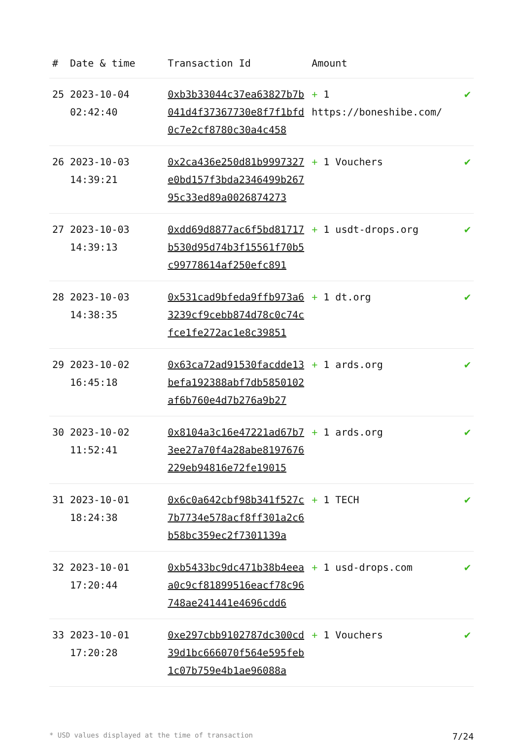| # | Date & time | Transaction Id | Amount | |
| --- | --- | --- | --- | --- |
| 25 | 2023-10-04 02:42:40 | 0xb3b33044c37ea63827b7b041d4f37367730e8f7f1bfd0c7e2cf8780c30a4c458 | + 1 https://boneshibe.com/ | ✔ |
| 26 | 2023-10-03 14:39:21 | 0x2ca436e250d81b9997327e0bd157f3bda2346499b26795c33ed89a0026874273 | + 1 Vouchers | ✔ |
| 27 | 2023-10-03 14:39:13 | 0xdd69d8877ac6f5bd81717b530d95d74b3f15561f70b5c99778614af250efc891 | + 1 usdt-drops.org | ✔ |
| 28 | 2023-10-03 14:38:35 | 0x531cad9bfeda9ffb973a63239cf9cebb874d78c0c74cfce1fe272ac1e8c39851 | + 1 dt.org | ✔ |
| 29 | 2023-10-02 16:45:18 | 0x63ca72ad91530facdde13befa192388abf7db5850102af6b760e4d7b276a9b27 | + 1 ards.org | ✔ |
| 30 | 2023-10-02 11:52:41 | 0x8104a3c16e47221ad67b73ee27a70f4a28abe8197676229eb94816e72fe19015 | + 1 ards.org | ✔ |
| 31 | 2023-10-01 18:24:38 | 0x6c0a642cbf98b341f527c7b7734e578acf8ff301a2c6b58bc359ec2f7301139a | + 1 TECH | ✔ |
| 32 | 2023-10-01 17:20:44 | 0xb5433bc9dc471b38b4eeaa0c9cf81899516eacf78c96748ae241441e4696cdd6 | + 1 usd-drops.com | ✔ |
| 33 | 2023-10-01 17:20:28 | 0xe297cbb9102787dc300cd39d1bc666070f564e595feb1c07b759e4b1ae96088a | + 1 Vouchers | ✔ |
* USD values displayed at the time of transaction 7/24